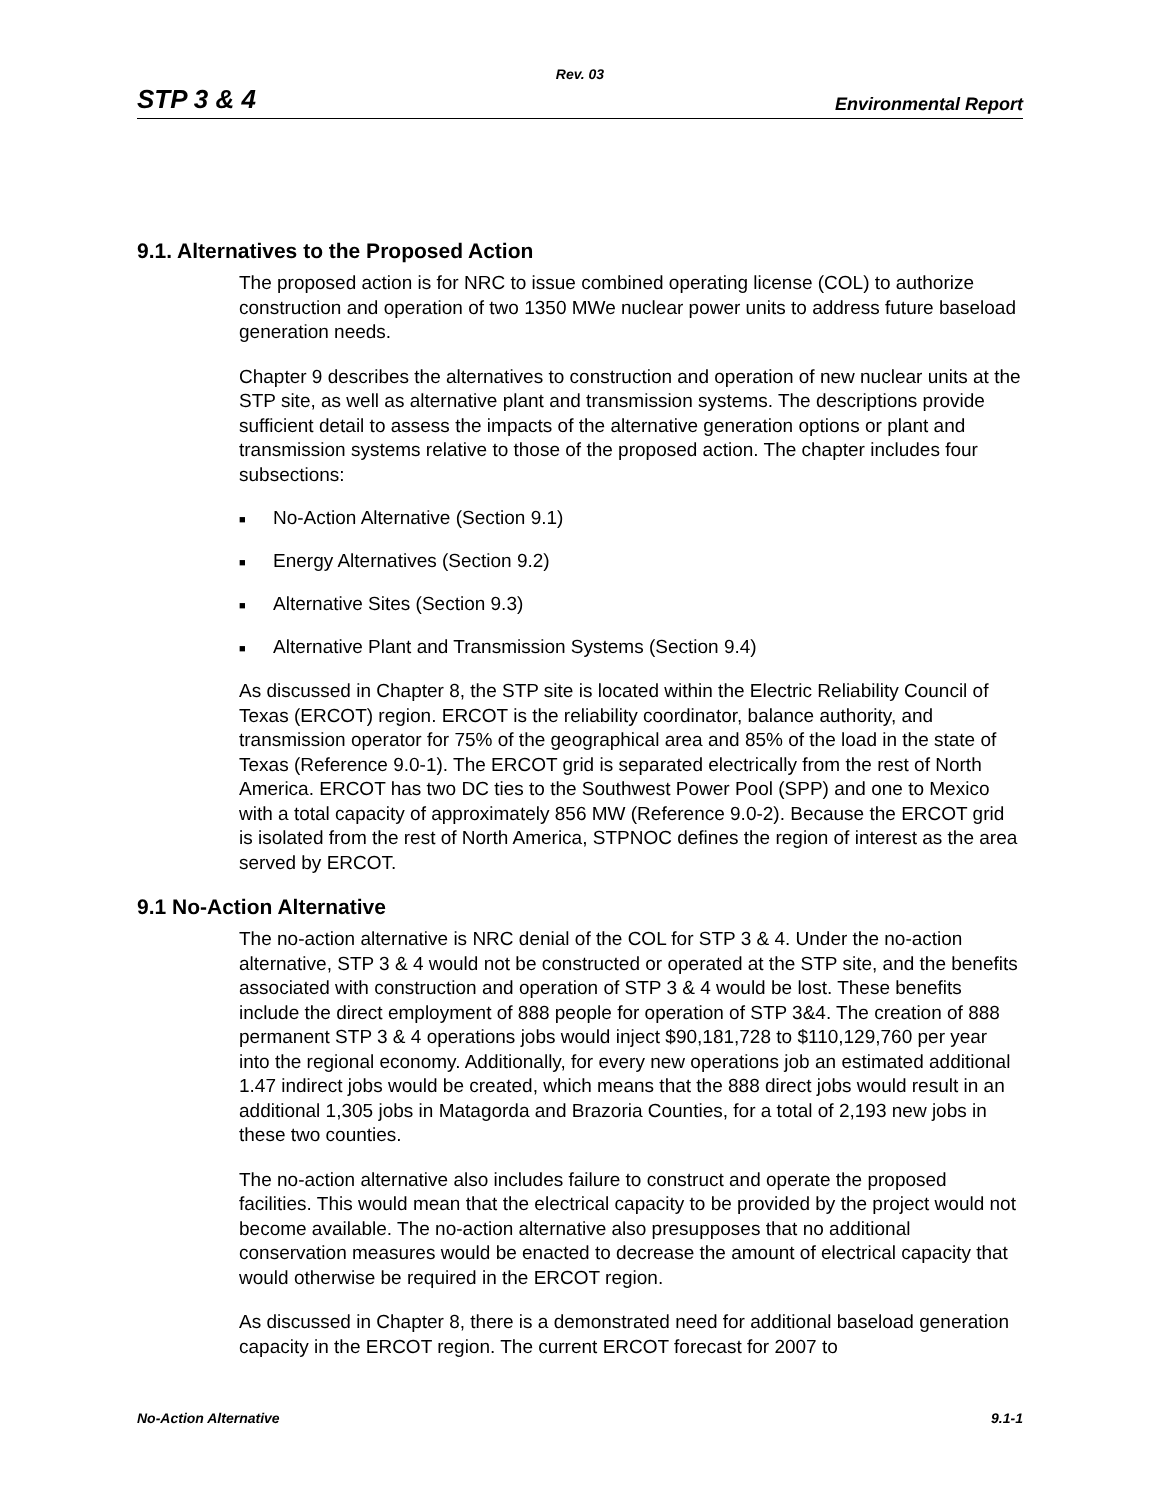Rev. 03
STP 3 & 4 Environmental Report
9.1. Alternatives to the Proposed Action
The proposed action is for NRC to issue combined operating license (COL) to authorize construction and operation of two 1350 MWe nuclear power units to address future baseload generation needs.
Chapter 9 describes the alternatives to construction and operation of new nuclear units at the STP site, as well as alternative plant and transmission systems. The descriptions provide sufficient detail to assess the impacts of the alternative generation options or plant and transmission systems relative to those of the proposed action. The chapter includes four subsections:
■ No-Action Alternative (Section 9.1)
■ Energy Alternatives (Section 9.2)
■ Alternative Sites (Section 9.3)
■ Alternative Plant and Transmission Systems (Section 9.4)
As discussed in Chapter 8, the STP site is located within the Electric Reliability Council of Texas (ERCOT) region. ERCOT is the reliability coordinator, balance authority, and transmission operator for 75% of the geographical area and 85% of the load in the state of Texas (Reference 9.0-1). The ERCOT grid is separated electrically from the rest of North America. ERCOT has two DC ties to the Southwest Power Pool (SPP) and one to Mexico with a total capacity of approximately 856 MW (Reference 9.0-2). Because the ERCOT grid is isolated from the rest of North America, STPNOC defines the region of interest as the area served by ERCOT.
9.1 No-Action Alternative
The no-action alternative is NRC denial of the COL for STP 3 & 4. Under the no-action alternative, STP 3 & 4 would not be constructed or operated at the STP site, and the benefits associated with construction and operation of STP 3 & 4 would be lost. These benefits include the direct employment of 888 people for operation of STP 3&4. The creation of 888 permanent STP 3 & 4 operations jobs would inject $90,181,728 to $110,129,760 per year into the regional economy. Additionally, for every new operations job an estimated additional 1.47 indirect jobs would be created, which means that the 888 direct jobs would result in an additional 1,305 jobs in Matagorda and Brazoria Counties, for a total of 2,193 new jobs in these two counties.
The no-action alternative also includes failure to construct and operate the proposed facilities. This would mean that the electrical capacity to be provided by the project would not become available. The no-action alternative also presupposes that no additional conservation measures would be enacted to decrease the amount of electrical capacity that would otherwise be required in the ERCOT region.
As discussed in Chapter 8, there is a demonstrated need for additional baseload generation capacity in the ERCOT region. The current ERCOT forecast for 2007 to
No-Action Alternative 9.1-1